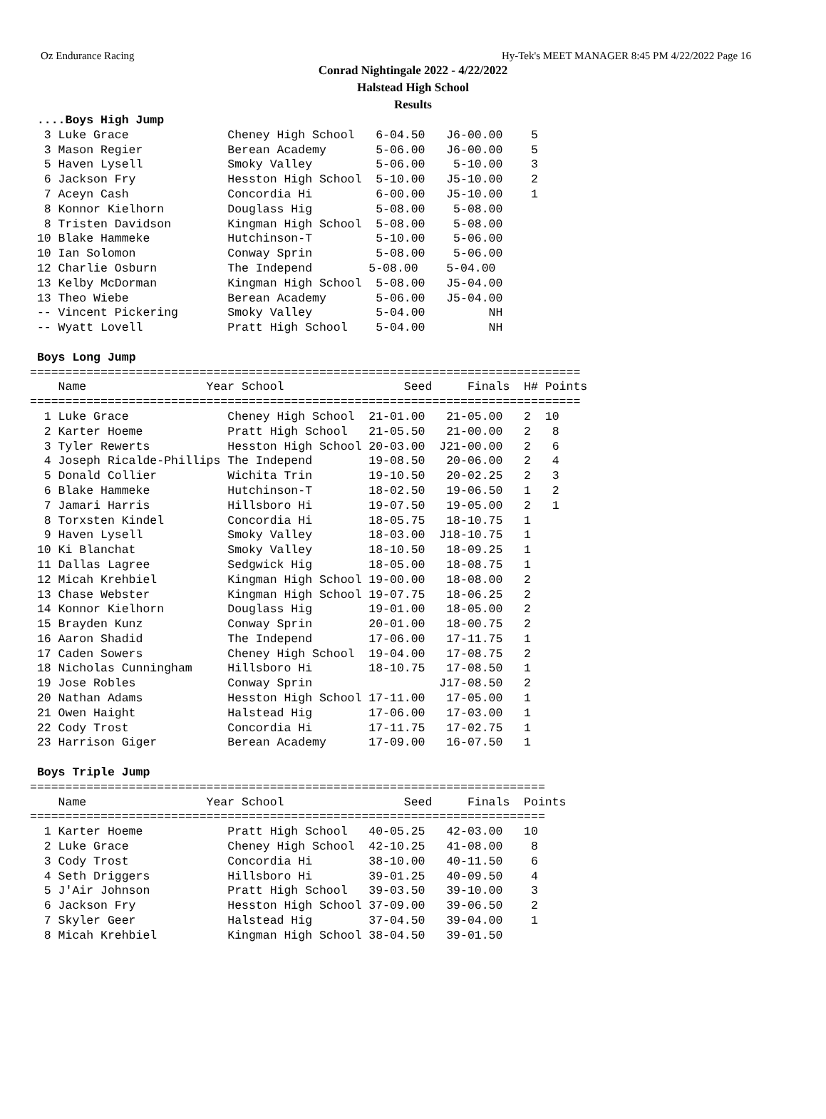Oz Endurance Racing Hy-Tek's MEET MANAGER 8:45 PM 4/22/2022 Page 16
Conrad Nightingale 2022 - 4/22/2022
Halstead High School
Results
 ....Boys High Jump
  3 Luke Grace              Cheney High School   6-04.50   J6-00.00    5
  3 Mason Regier            Berean Academy       5-06.00   J6-00.00    5
  5 Haven Lysell            Smoky Valley         5-06.00    5-10.00    3
  6 Jackson Fry             Hesston High School  5-10.00   J5-10.00    2
  7 Aceyn Cash              Concordia Hi         6-00.00   J5-10.00    1
  8 Konnor Kielhorn         Douglass Hig         5-08.00    5-08.00
  8 Tristen Davidson        Kingman High School  5-08.00    5-08.00
 10 Blake Hammeke           Hutchinson-T         5-10.00    5-06.00
 10 Ian Solomon             Conway Sprin         5-08.00    5-06.00
 12 Charlie Osburn          The Independ        5-08.00    5-04.00
 13 Kelby McDorman          Kingman High School  5-08.00   J5-04.00
 13 Theo Wiebe              Berean Academy       5-06.00   J5-04.00
 -- Vincent Pickering       Smoky Valley         5-04.00         NH
 -- Wyatt Lovell            Pratt High School    5-04.00         NH

 Boys Long Jump
==============================================================================
    Name                 Year School                 Seed     Finals  H# Points
==============================================================================
  1 Luke Grace              Cheney High School  21-01.00   21-05.00   2  10
  2 Karter Hoeme            Pratt High School   21-05.50   21-00.00   2   8
  3 Tyler Rewerts           Hesston High School 20-03.00  J21-00.00   2   6
  4 Joseph Ricalde-Phillips The Independ        19-08.50   20-06.00   2   4
  5 Donald Collier          Wichita Trin        19-10.50   20-02.25   2   3
  6 Blake Hammeke           Hutchinson-T        18-02.50   19-06.50   1   2
  7 Jamari Harris           Hillsboro Hi        19-07.50   19-05.00   2   1
  8 Torxsten Kindel         Concordia Hi        18-05.75   18-10.75   1
  9 Haven Lysell            Smoky Valley        18-03.00  J18-10.75   1
 10 Ki Blanchat             Smoky Valley        18-10.50   18-09.25   1
 11 Dallas Lagree           Sedgwick Hig        18-05.00   18-08.75   1
 12 Micah Krehbiel          Kingman High School 19-00.00   18-08.00   2
 13 Chase Webster           Kingman High School 19-07.75   18-06.25   2
 14 Konnor Kielhorn         Douglass Hig        19-01.00   18-05.00   2
 15 Brayden Kunz            Conway Sprin        20-01.00   18-00.75   2
 16 Aaron Shadid            The Independ        17-06.00   17-11.75   1
 17 Caden Sowers            Cheney High School  19-04.00   17-08.75   2
 18 Nicholas Cunningham     Hillsboro Hi        18-10.75   17-08.50   1
 19 Jose Robles             Conway Sprin                  J17-08.50   2
 20 Nathan Adams            Hesston High School 17-11.00   17-05.00   1
 21 Owen Haight             Halstead Hig        17-06.00   17-03.00   1
 22 Cody Trost              Concordia Hi        17-11.75   17-02.75   1
 23 Harrison Giger          Berean Academy      17-09.00   16-07.50   1

 Boys Triple Jump
=========================================================================
    Name                 Year School                 Seed     Finals  Points
=========================================================================
  1 Karter Hoeme            Pratt High School   40-05.25   42-03.00   10
  2 Luke Grace              Cheney High School  42-10.25   41-08.00    8
  3 Cody Trost              Concordia Hi        38-10.00   40-11.50    6
  4 Seth Driggers           Hillsboro Hi        39-01.25   40-09.50    4
  5 J'Air Johnson           Pratt High School   39-03.50   39-10.00    3
  6 Jackson Fry             Hesston High School 37-09.00   39-06.50    2
  7 Skyler Geer             Halstead Hig        37-04.50   39-04.00    1
  8 Micah Krehbiel          Kingman High School 38-04.50   39-01.50